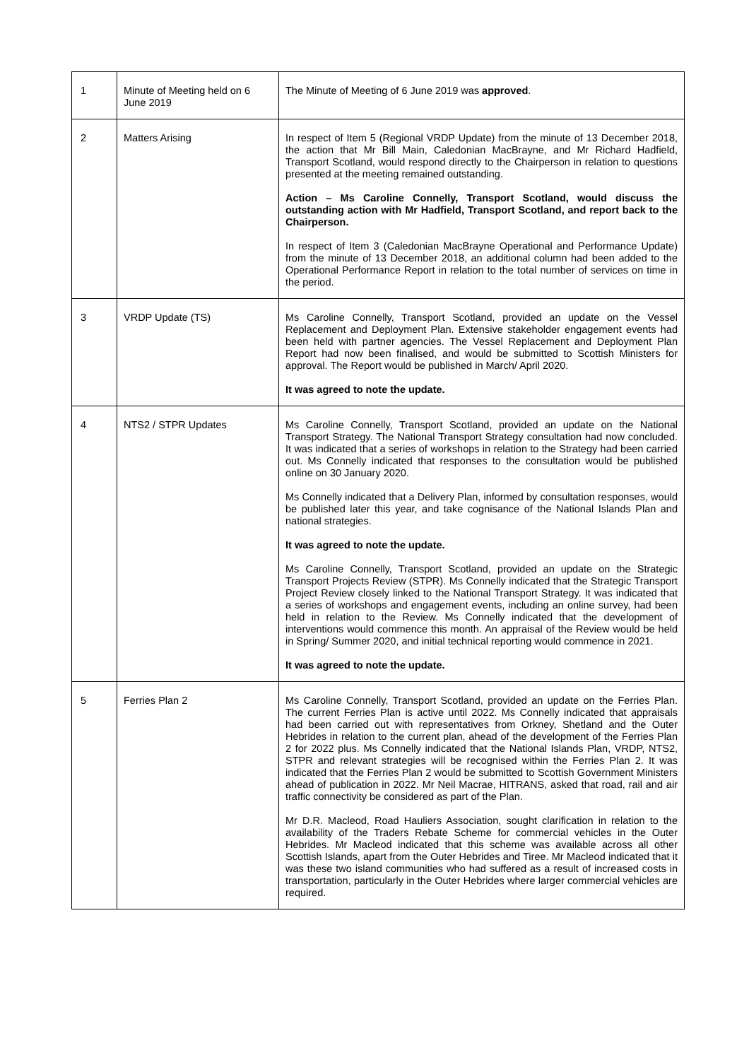| 1 | Minute of Meeting held on 6 June 2019 | The Minute of Meeting of 6 June 2019 was approved . |
| 2 | Matters Arising | In respect of Item 5 (Regional VRDP Update) from the minute of 13 December 2018, the action that Mr Bill Main, Caledonian MacBrayne, and Mr Richard Hadfield, Transport Scotland, would respond directly to the Chairperson in relation to questions presented at the meeting remained outstanding. Action – Ms Caroline Connelly, Transport Scotland, would discuss the outstanding action with Mr Hadfield, Transport Scotland, and report back to the Chairperson. In respect of Item 3 (Caledonian MacBrayne Operational and Performance Update) from the minute of 13 December 2018, an additional column had been added to the Operational Performance Report in relation to the total number of services on time in the period. |
| 3 | VRDP Update (TS) | Ms Caroline Connelly, Transport Scotland, provided an update on the Vessel Replacement and Deployment Plan. Extensive stakeholder engagement events had been held with partner agencies. The Vessel Replacement and Deployment Plan Report had now been finalised, and would be submitted to Scottish Ministers for approval. The Report would be published in March/ April 2020. It was agreed to note the update. |
| 4 | NTS2 / STPR Updates | Ms Caroline Connelly, Transport Scotland, provided an update on the National Transport Strategy. The National Transport Strategy consultation had now concluded. It was indicated that a series of workshops in relation to the Strategy had been carried out. Ms Connelly indicated that responses to the consultation would be published online on 30 January 2020. Ms Connelly indicated that a Delivery Plan, informed by consultation responses, would be published later this year, and take cognisance of the National Islands Plan and national strategies. It was agreed to note the update. Ms Caroline Connelly, Transport Scotland, provided an update on the Strategic Transport Projects Review (STPR). Ms Connelly indicated that the Strategic Transport Project Review closely linked to the National Transport Strategy. It was indicated that a series of workshops and engagement events, including an online survey, had been held in relation to the Review. Ms Connelly indicated that the development of interventions would commence this month. An appraisal of the Review would be held in Spring/ Summer 2020, and initial technical reporting would commence in 2021. It was agreed to note the update. |
| 5 | Ferries Plan 2 | Ms Caroline Connelly, Transport Scotland, provided an update on the Ferries Plan. The current Ferries Plan is active until 2022. Ms Connelly indicated that appraisals had been carried out with representatives from Orkney, Shetland and the Outer Hebrides in relation to the current plan, ahead of the development of the Ferries Plan 2 for 2022 plus. Ms Connelly indicated that the National Islands Plan, VRDP, NTS2, STPR and relevant strategies will be recognised within the Ferries Plan 2. It was indicated that the Ferries Plan 2 would be submitted to Scottish Government Ministers ahead of publication in 2022. Mr Neil Macrae, HITRANS, asked that road, rail and air traffic connectivity be considered as part of the Plan. Mr D.R. Macleod, Road Hauliers Association, sought clarification in relation to the availability of the Traders Rebate Scheme for commercial vehicles in the Outer Hebrides. Mr Macleod indicated that this scheme was available across all other Scottish Islands, apart from the Outer Hebrides and Tiree. Mr Macleod indicated that it was these two island communities who had suffered as a result of increased costs in transportation, particularly in the Outer Hebrides where larger commercial vehicles are required. |